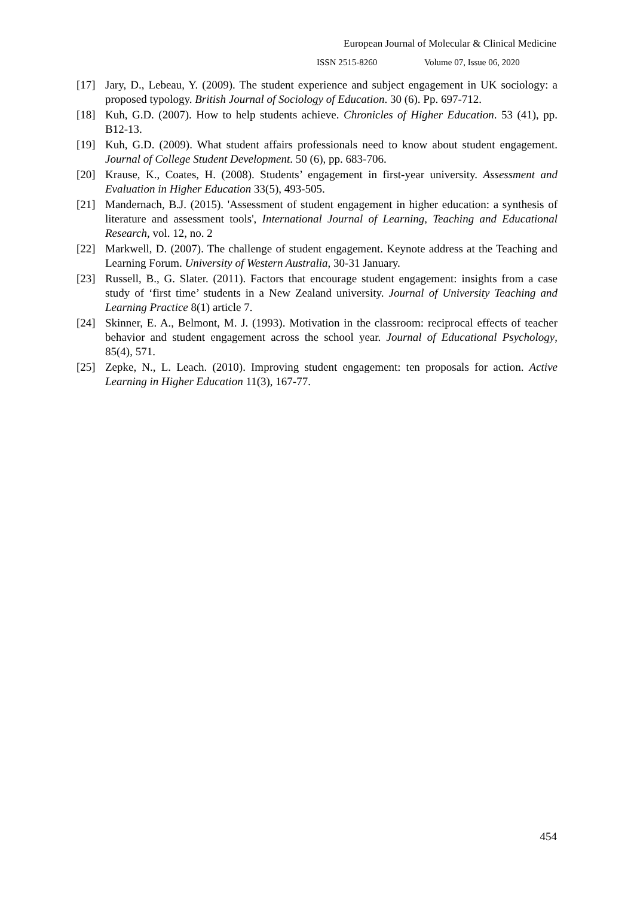European Journal of Molecular & Clinical Medicine
ISSN 2515-8260 Volume 07, Issue 06, 2020
[17] Jary, D., Lebeau, Y. (2009). The student experience and subject engagement in UK sociology: a proposed typology. British Journal of Sociology of Education. 30 (6). Pp. 697-712.
[18] Kuh, G.D. (2007). How to help students achieve. Chronicles of Higher Education. 53 (41), pp. B12-13.
[19] Kuh, G.D. (2009). What student affairs professionals need to know about student engagement. Journal of College Student Development. 50 (6), pp. 683-706.
[20] Krause, K., Coates, H. (2008). Students’ engagement in first-year university. Assessment and Evaluation in Higher Education 33(5), 493-505.
[21] Mandernach, B.J. (2015). 'Assessment of student engagement in higher education: a synthesis of literature and assessment tools', International Journal of Learning, Teaching and Educational Research, vol. 12, no. 2
[22] Markwell, D. (2007). The challenge of student engagement. Keynote address at the Teaching and Learning Forum. University of Western Australia, 30-31 January.
[23] Russell, B., G. Slater. (2011). Factors that encourage student engagement: insights from a case study of ‘first time’ students in a New Zealand university. Journal of University Teaching and Learning Practice 8(1) article 7.
[24] Skinner, E. A., Belmont, M. J. (1993). Motivation in the classroom: reciprocal effects of teacher behavior and student engagement across the school year. Journal of Educational Psychology, 85(4), 571.
[25] Zepke, N., L. Leach. (2010). Improving student engagement: ten proposals for action. Active Learning in Higher Education 11(3), 167-77.
454